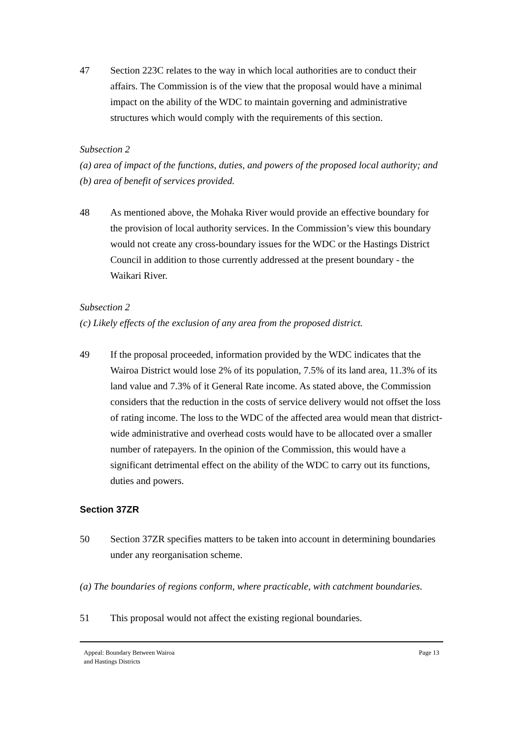47 Section 223C relates to the way in which local authorities are to conduct their affairs. The Commission is of the view that the proposal would have a minimal impact on the ability of the WDC to maintain governing and administrative structures which would comply with the requirements of this section.
Subsection 2
(a) area of impact of the functions, duties, and powers of the proposed local authority; and
(b) area of benefit of services provided.
48 As mentioned above, the Mohaka River would provide an effective boundary for the provision of local authority services. In the Commission’s view this boundary would not create any cross-boundary issues for the WDC or the Hastings District Council in addition to those currently addressed at the present boundary - the Waikari River.
Subsection 2
(c) Likely effects of the exclusion of any area from the proposed district.
49 If the proposal proceeded, information provided by the WDC indicates that the Wairoa District would lose 2% of its population, 7.5% of its land area, 11.3% of its land value and 7.3% of it General Rate income. As stated above, the Commission considers that the reduction in the costs of service delivery would not offset the loss of rating income. The loss to the WDC of the affected area would mean that district-wide administrative and overhead costs would have to be allocated over a smaller number of ratepayers. In the opinion of the Commission, this would have a significant detrimental effect on the ability of the WDC to carry out its functions, duties and powers.
Section 37ZR
50 Section 37ZR specifies matters to be taken into account in determining boundaries under any reorganisation scheme.
(a) The boundaries of regions conform, where practicable, with catchment boundaries.
51 This proposal would not affect the existing regional boundaries.
Appeal: Boundary Between Wairoa
and Hastings Districts Page 13